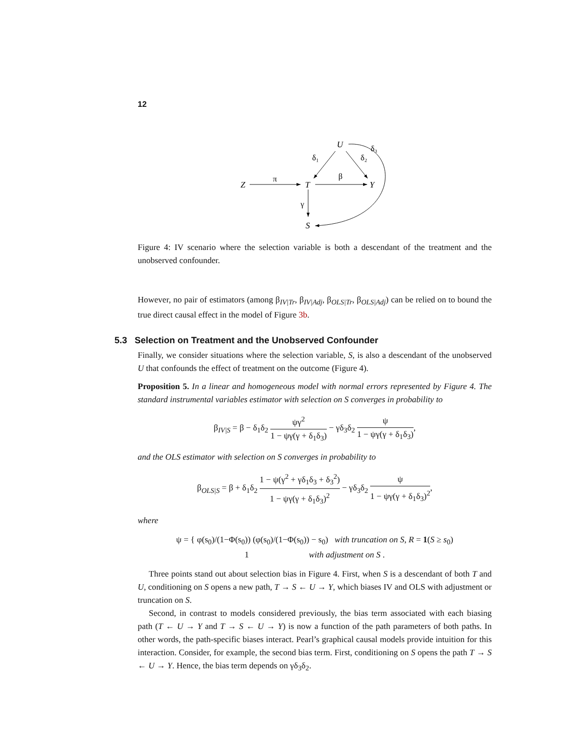12
Z
T
Y
U
S
π
β
δ₁
δ₂
δ₃
γ
Figure 4: IV scenario where the selection variable is both a descendant of the treatment and the unobserved confounder.
However, no pair of estimators (among β<sub>IV|Tr</sub>, β<sub>IV|Adj</sub>, β<sub>OLS|Tr</sub>, β<sub>OLS|Adj</sub>) can be relied on to bound the true direct causal effect in the model of Figure 3b.
5.3 Selection on Treatment and the Unobserved Confounder
Finally, we consider situations where the selection variable, S, is also a descendant of the unobserved U that confounds the effect of treatment on the outcome (Figure 4).
Proposition 5. In a linear and homogeneous model with normal errors represented by Figure 4. The standard instrumental variables estimator with selection on S converges in probability to
β<sub>IV|S</sub> = β − δ<sub>1</sub>δ<sub>2</sub> ψγ<sup>2</sup> 1 − ψγ(γ + δ<sub>1</sub>δ<sub>3</sub>) − γδ<sub>3</sub>δ<sub>2</sub> ψ 1 − ψγ(γ + δ<sub>1</sub>δ<sub>3</sub>),
and the OLS estimator with selection on S converges in probability to
β<sub>OLS|S</sub> = β + δ<sub>1</sub>δ<sub>2</sub> 1 − ψ(γ<sup>2</sup> + γδ<sub>1</sub>δ<sub>3</sub> + δ<sub>3</sub><sup>2</sup>) 1 − ψγ(γ + δ<sub>1</sub>δ<sub>3</sub>)<sup>2</sup> − γδ<sub>3</sub>δ<sub>2</sub> ψ 1 − ψγ(γ + δ<sub>1</sub>δ<sub>3</sub>)<sup>2</sup>,
where
ψ = { φ(s<sub>0</sub>)/(1−Φ(s<sub>0</sub>)) (φ(s<sub>0</sub>)/(1−Φ(s<sub>0</sub>)) − s<sub>0</sub>) with truncation on S, R = 1(S ≥ s<sub>0</sub>)
1 with adjustment on S .
Three points stand out about selection bias in Figure 4. First, when S is a descendant of both T and U, conditioning on S opens a new path, T → S ← U → Y, which biases IV and OLS with adjustment or truncation on S.
Second, in contrast to models considered previously, the bias term associated with each biasing path (T ← U → Y and T → S ← U → Y) is now a function of the path parameters of both paths. In other words, the path-specific biases interact. Pearl’s graphical causal models provide intuition for this interaction. Consider, for example, the second bias term. First, conditioning on S opens the path T → S ← U → Y. Hence, the bias term depends on γδ<sub>3</sub>δ<sub>2</sub>.